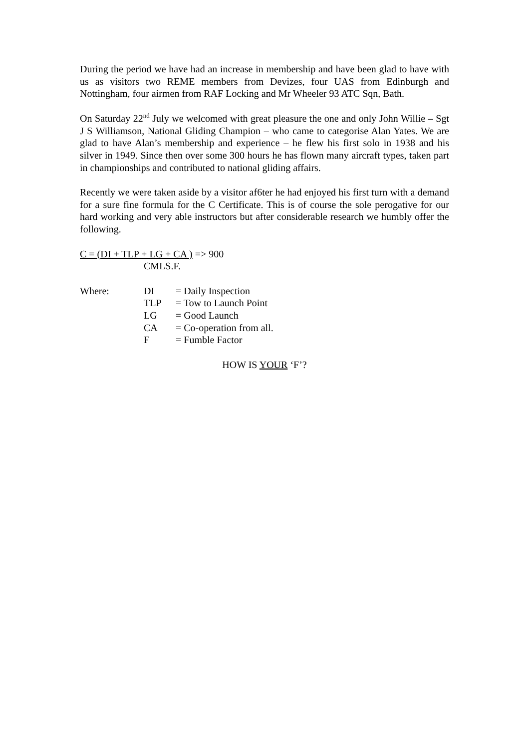During the period we have had an increase in membership and have been glad to have with us as visitors two REME members from Devizes, four UAS from Edinburgh and Nottingham, four airmen from RAF Locking and Mr Wheeler 93 ATC Sqn, Bath.
On Saturday 22<sup>nd</sup> July we welcomed with great pleasure the one and only John Willie – Sgt J S Williamson, National Gliding Champion – who came to categorise Alan Yates. We are glad to have Alan’s membership and experience – he flew his first solo in 1938 and his silver in 1949. Since then over some 300 hours he has flown many aircraft types, taken part in championships and contributed to national gliding affairs.
Recently we were taken aside by a visitor af6ter he had enjoyed his first turn with a demand for a sure fine formula for the C Certificate. This is of course the sole perogative for our hard working and very able instructors but after considerable research we humbly offer the following.
C = (DI + TLP + LG + CA ) => 900
CMLS.F.
| Where: | DI | = Daily Inspection |
| | TLP | = Tow to Launch Point |
| | LG | = Good Launch |
| | CA | = Co-operation from all. |
| | F | = Fumble Factor |
HOW IS YOUR ‘F’?